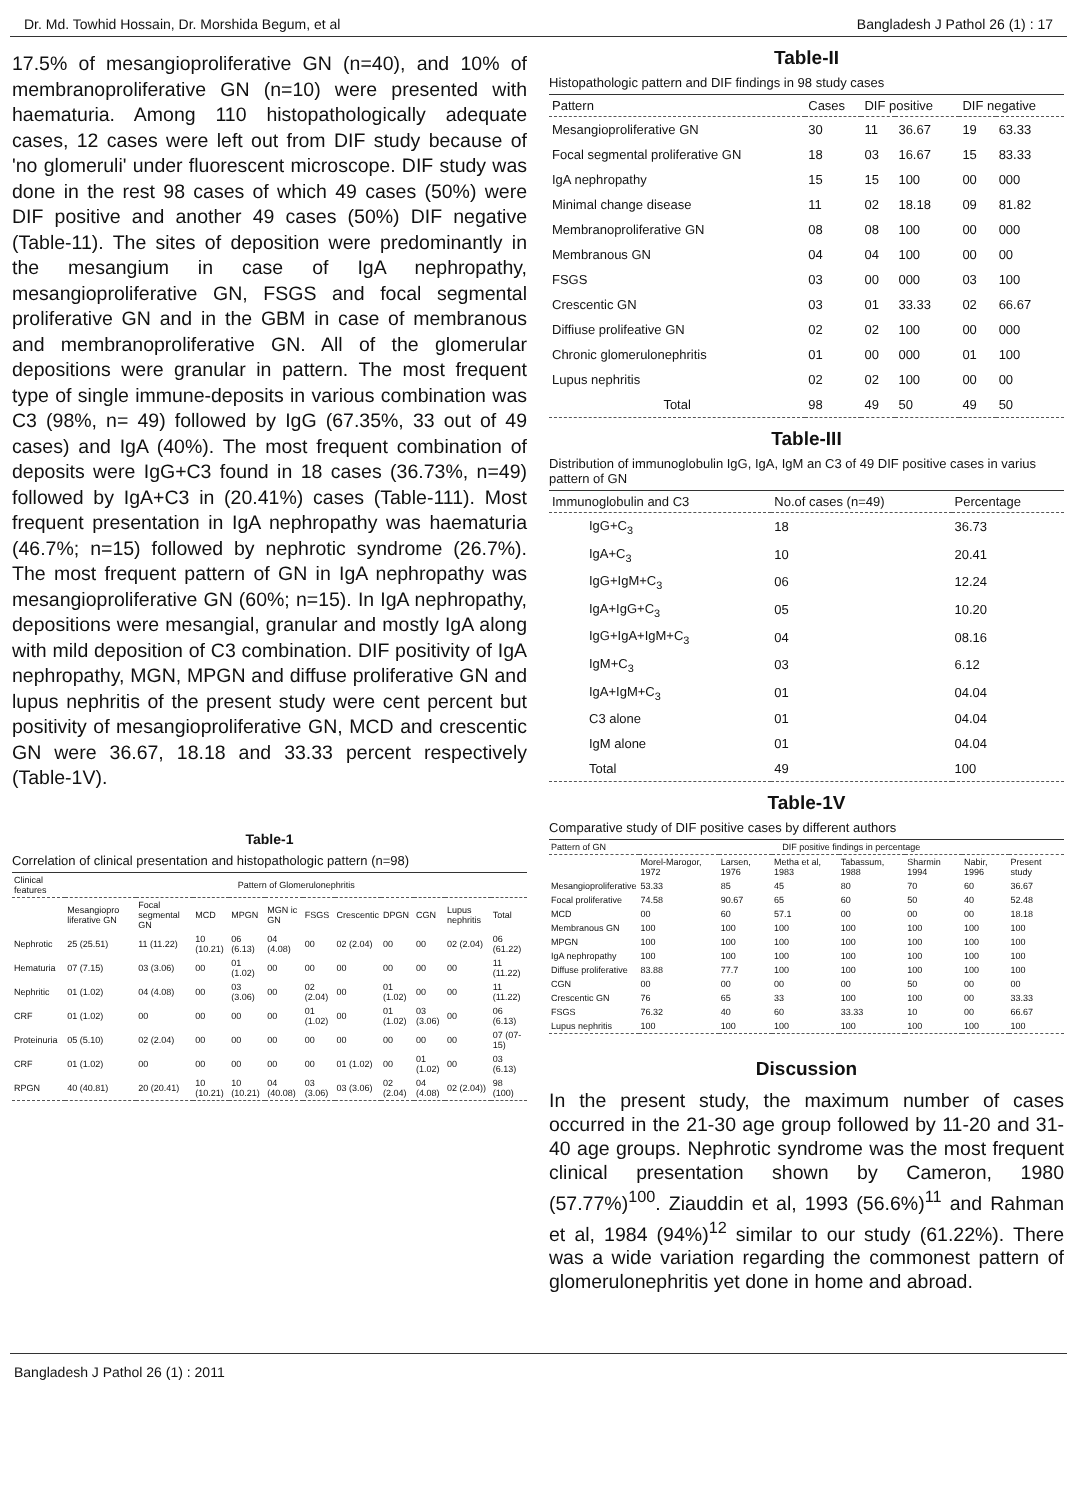Dr. Md. Towhid Hossain, Dr. Morshida Begum, et al Bangladesh J Pathol 26 (1) : 17
17.5% of mesangioproliferative GN (n=40), and 10% of membranoproliferative GN (n=10) were presented with haematuria. Among 110 histopathologically adequate cases, 12 cases were left out from DIF study because of 'no glomeruli' under fluorescent microscope. DIF study was done in the rest 98 cases of which 49 cases (50%) were DIF positive and another 49 cases (50%) DIF negative (Table-11). The sites of deposition were predominantly in the mesangium in case of IgA nephropathy, mesangioproliferative GN, FSGS and focal segmental proliferative GN and in the GBM in case of membranous and membranoproliferative GN. All of the glomerular depositions were granular in pattern. The most frequent type of single immune-deposits in various combination was C3 (98%, n= 49) followed by IgG (67.35%, 33 out of 49 cases) and IgA (40%). The most frequent combination of deposits were IgG+C3 found in 18 cases (36.73%, n=49) followed by IgA+C3 in (20.41%) cases (Table-111). Most frequent presentation in IgA nephropathy was haematuria (46.7%; n=15) followed by nephrotic syndrome (26.7%). The most frequent pattern of GN in IgA nephropathy was mesangioproliferative GN (60%; n=15). In IgA nephropathy, depositions were mesangial, granular and mostly IgA along with mild deposition of C3 combination. DIF positivity of IgA nephropathy, MGN, MPGN and diffuse proliferative GN and lupus nephritis of the present study were cent percent but positivity of mesangioproliferative GN, MCD and crescentic GN were 36.67, 18.18 and 33.33 percent respectively (Table-1V).
Table-1
Correlation of clinical presentation and histopathologic pattern (n=98)
| Clinical features | Pattern of Glomerulonephritis | | | | | | | | | | |
| --- | --- | --- | --- | --- | --- | --- | --- | --- | --- | --- | --- |
| | Mesangiopro liferative GN | Focal segmental GN | MCD | MPGN | MGN ic GN | FSGS | Crescentic | DPGN | CGN | Lupus nephritis | Total |
| Nephrotic | 25 (25.51) | 11 (11.22) | 10 (10.21) | 06 (6.13) | 04 (4.08) | 00 | 02 (2.04) | 00 | 00 | 02 (2.04) | 06 (61.22) |
| Hematuria | 07 (7.15) | 03 (3.06) | 00 | 01 (1.02) | 00 | 00 | 00 | 00 | 00 | 00 | 11 (11.22) |
| Nephritic | 01 (1.02) | 04 (4.08) | 00 | 03 (3.06) | 00 | 02 (2.04) | 00 | 01 (1.02) | 00 | 00 | 11 (11.22) |
| CRF | 01 (1.02) | 00 | 00 | 00 | 00 | 01 (1.02) | 00 | 01 (1.02) | 03 (3.06) | 00 | 06 (6.13) |
| Proteinuria | 05 (5.10) | 02 (2.04) | 00 | 00 | 00 | 00 | 00 | 00 | 00 | 00 | 07 (07-15) |
| CRF | 01 (1.02) | 00 | 00 | 00 | 00 | 00 | 01 (1.02) | 00 | 01 (1.02) | 00 | 03 (6.13) |
| RPGN | 40 (40.81) | 20 (20.41) | 10 (10.21) | 10 (10.21) | 04 (40.08) | 03 (3.06) | 03 (3.06) | 02 (2.04) | 04 (4.08) | 02 (2.04)) | 98 (100) |
Table-II
Histopathologic pattern and DIF findings in 98 study cases
| Pattern | Cases | DIF positive | | DIF negative | |
| --- | --- | --- | --- | --- | --- |
| Mesangioproliferative GN | 30 | 11 | 36.67 | 19 | 63.33 |
| Focal segmental proliferative GN | 18 | 03 | 16.67 | 15 | 83.33 |
| IgA nephropathy | 15 | 15 | 100 | 00 | 000 |
| Minimal change disease | 11 | 02 | 18.18 | 09 | 81.82 |
| Membranoproliferative GN | 08 | 08 | 100 | 00 | 000 |
| Membranous GN | 04 | 04 | 100 | 00 | 00 |
| FSGS | 03 | 00 | 000 | 03 | 100 |
| Crescentic GN | 03 | 01 | 33.33 | 02 | 66.67 |
| Diffiuse prolifeative GN | 02 | 02 | 100 | 00 | 000 |
| Chronic glomerulonephritis | 01 | 00 | 000 | 01 | 100 |
| Lupus nephritis | 02 | 02 | 100 | 00 | 00 |
| Total | 98 | 49 | 50 | 49 | 50 |
Table-III
Distribution of immunoglobulin IgG, IgA, IgM an C3 of 49 DIF positive cases in varius pattern of GN
| Immunoglobulin and C3 | No.of cases (n=49) | Percentage |
| --- | --- | --- |
| IgG+C<sub>3</sub> | 18 | 36.73 |
| IgA+C<sub>3</sub> | 10 | 20.41 |
| IgG+IgM+C<sub>3</sub> | 06 | 12.24 |
| IgA+IgG+C<sub>3</sub> | 05 | 10.20 |
| IgG+IgA+IgM+C<sub>3</sub> | 04 | 08.16 |
| IgM+C<sub>3</sub> | 03 | 6.12 |
| IgA+IgM+C<sub>3</sub> | 01 | 04.04 |
| C3 alone | 01 | 04.04 |
| IgM alone | 01 | 04.04 |
| Total | 49 | 100 |
Table-1V
Comparative study of DIF positive cases by different authors
| Pattern of GN | DIF positive findings in percentage | | | | | | |
| --- | --- | --- | --- | --- | --- | --- | --- |
| | Morel-Marogor, 1972 | Larsen, 1976 | Metha et al, 1983 | Tabassum, 1988 | Sharmin 1994 | Nabir, 1996 | Present study |
| Mesangioproliferative | 53.33 | 85 | 45 | 80 | 70 | 60 | 36.67 |
| Focal proliferative | 74.58 | 90.67 | 65 | 60 | 50 | 40 | 52.48 |
| MCD | 00 | 60 | 57.1 | 00 | 00 | 00 | 18.18 |
| Membranous GN | 100 | 100 | 100 | 100 | 100 | 100 | 100 |
| MPGN | 100 | 100 | 100 | 100 | 100 | 100 | 100 |
| IgA nephropathy | 100 | 100 | 100 | 100 | 100 | 100 | 100 |
| Diffuse proliferative | 83.88 | 77.7 | 100 | 100 | 100 | 100 | 100 |
| CGN | 00 | 00 | 00 | 00 | 50 | 00 | 00 |
| Crescentic GN | 76 | 65 | 33 | 100 | 100 | 00 | 33.33 |
| FSGS | 76.32 | 40 | 60 | 33.33 | 10 | 00 | 66.67 |
| Lupus nephritis | 100 | 100 | 100 | 100 | 100 | 100 | 100 |
Discussion
In the present study, the maximum number of cases occurred in the 21-30 age group followed by 11-20 and 31-40 age groups. Nephrotic syndrome was the most frequent clinical presentation shown by Cameron, 1980 (57.77%)<sup>100</sup>. Ziauddin et al, 1993 (56.6%)<sup>11</sup> and Rahman et al, 1984 (94%)<sup>12</sup> similar to our study (61.22%). There was a wide variation regarding the commonest pattern of glomerulonephritis yet done in home and abroad.
Bangladesh J Pathol 26 (1) : 2011